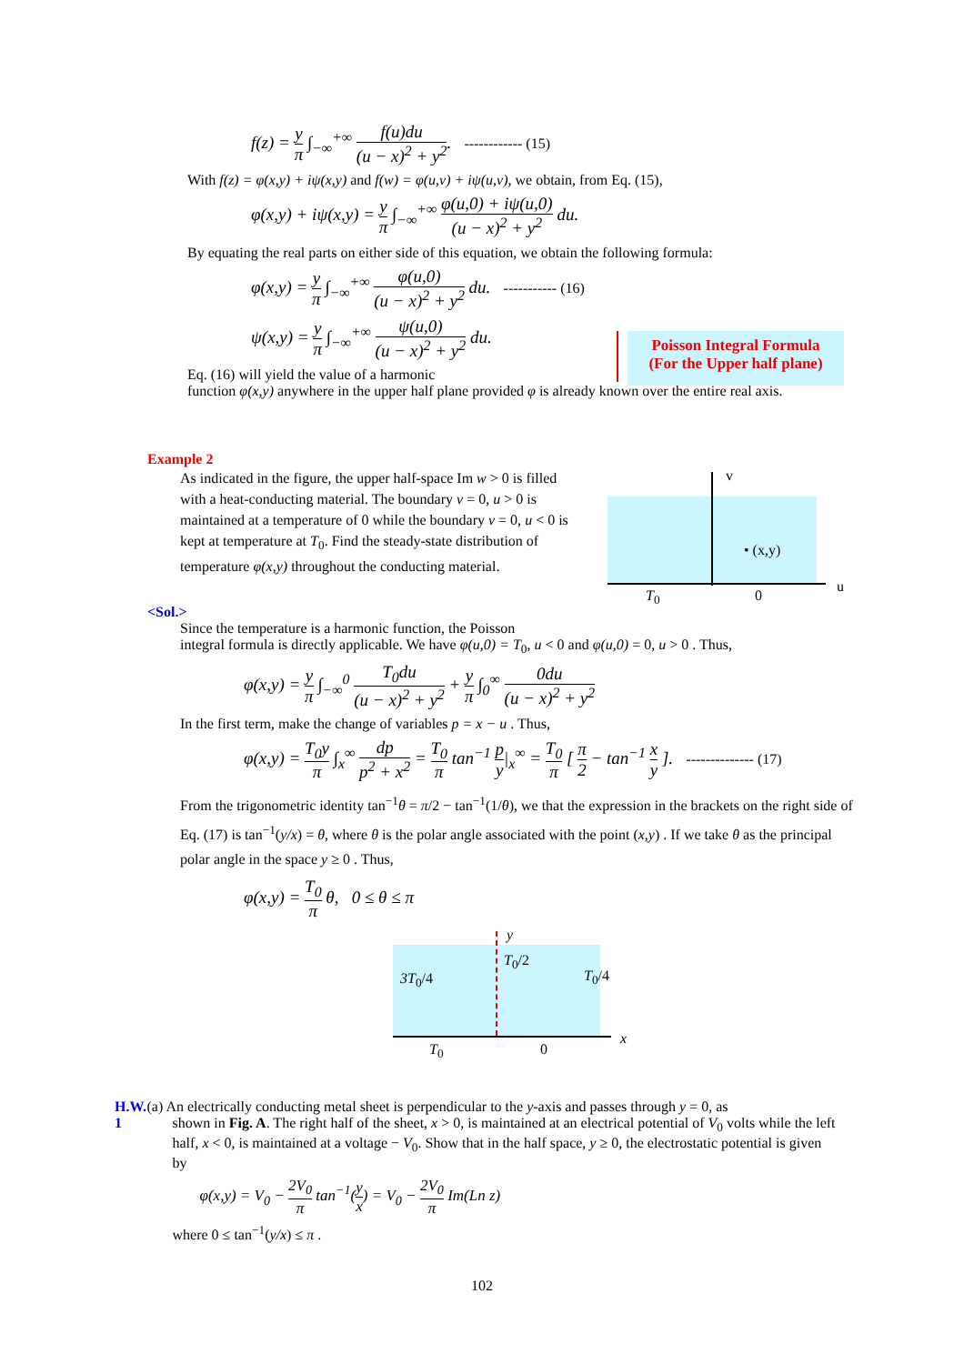f(z) = y π ∫<sub>−∞</sub><sup>+∞</sup> f(u)du (u − x)<sup>2</sup> + y<sup>2</sup>. ------------ (15)
With f(z) = φ(x,y) + iψ(x,y) and f(w) = φ(u,v) + iψ(u,v), we obtain, from Eq. (15),
φ(x,y) + iψ(x,y) = y π ∫<sub>−∞</sub><sup>+∞</sup> φ(u,0) + iψ(u,0) (u − x)<sup>2</sup> + y<sup>2</sup> du.
By equating the real parts on either side of this equation, we obtain the following formula:
φ(x,y) = y π ∫<sub>−∞</sub><sup>+∞</sup> φ(u,0) (u − x)<sup>2</sup> + y<sup>2</sup> du. ----------- (16)
ψ(x,y) = y π ∫<sub>−∞</sub><sup>+∞</sup> ψ(u,0) (u − x)<sup>2</sup> + y<sup>2</sup> du.
Eq. (16) will yield the value of a harmonic
function φ(x,y) anywhere in the upper half plane provided φ is already known over the entire real axis.
Poisson Integral Formula
(For the Upper half plane)
Example 2
As indicated in the figure, the upper half-space Im w > 0 is filled with a heat-conducting material. The boundary v = 0, u > 0 is maintained at a temperature of 0 while the boundary v = 0, u < 0 is kept at temperature at T<sub>0</sub>. Find the steady-state distribution of temperature φ(x,y) throughout the conducting material.
v
• (x,y)
u
T<sub>0</sub> 0
<Sol.>
Since the temperature is a harmonic function, the Poisson
integral formula is directly applicable. We have φ(u,0) = T<sub>0</sub>, u < 0 and φ(u,0) = 0, u > 0 . Thus,
φ(x,y) = y π ∫<sub>−∞</sub><sup>0</sup> T<sub>0</sub>du (u − x)<sup>2</sup> + y<sup>2</sup> + y π ∫<sub>0</sub><sup>∞</sup> 0du (u − x)<sup>2</sup> + y<sup>2</sup>
In the first term, make the change of variables p = x − u . Thus,
φ(x,y) = T<sub>0</sub>y π ∫<sub>x</sub><sup>∞</sup> dp p<sup>2</sup> + x<sup>2</sup> = T<sub>0</sub> π tan<sup>−1</sup> p y|<sub>x</sub><sup>∞</sup> = T<sub>0</sub> π [ π 2 − tan<sup>−1</sup> x y ]. -------------- (17)
From the trigonometric identity tan<sup>−1</sup>θ = π/2 − tan<sup>−1</sup>(1/θ), we that the expression in the brackets on the right side of Eq. (17) is tan<sup>−1</sup>(y/x) = θ, where θ is the polar angle associated with the point (x,y) . If we take θ as the principal polar angle in the space y ≥ 0 . Thus,
φ(x,y) = T<sub>0</sub> π θ, 0 ≤ θ ≤ π
y
3T<sub>0</sub>/4
T<sub>0</sub>/2
T<sub>0</sub>/4
x
T<sub>0</sub> 0
H.W. 1 (a) An electrically conducting metal sheet is perpendicular to the y-axis and passes through y = 0, as
shown in Fig. A. The right half of the sheet, x > 0, is maintained at an electrical potential of V<sub>0</sub> volts while the left half, x < 0, is maintained at a voltage − V<sub>0</sub>. Show that in the half space, y ≥ 0, the electrostatic potential is given by
φ(x,y) = V<sub>0</sub> − 2V<sub>0</sub> π tan<sup>−1</sup>(y x) = V<sub>0</sub> − 2V<sub>0</sub> π Im(Ln z)
where 0 ≤ tan<sup>−1</sup>(y/x) ≤ π .
102